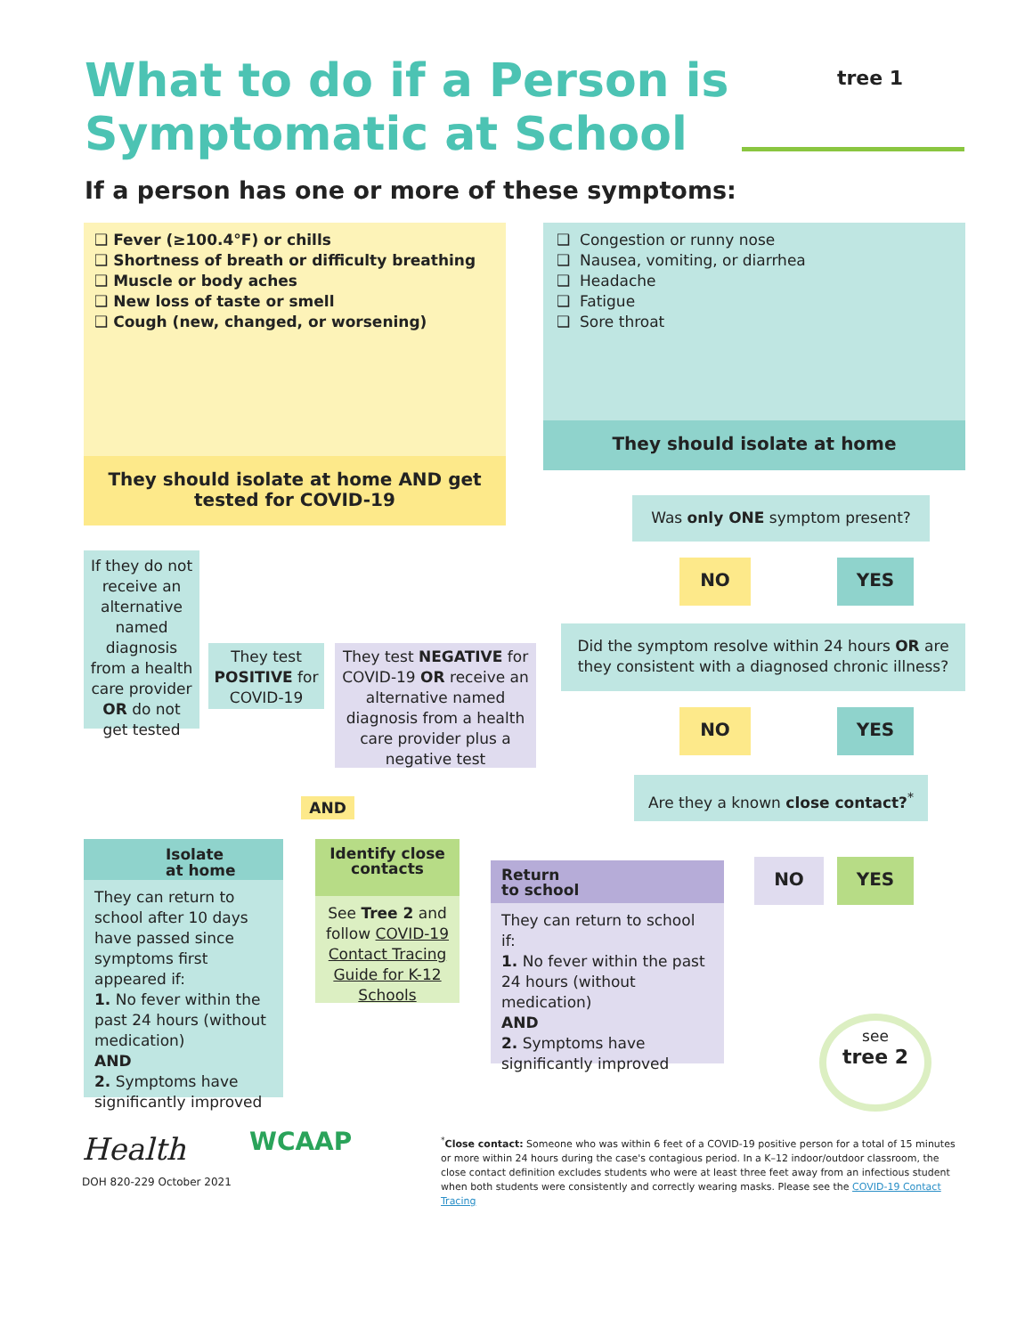What to do if a Person is
Symptomatic at School
If a person has one or more of these symptoms:
❑ Fever (≥100.4°F) or chills
❑ Shortness of breath or difficulty breathing
❑ Muscle or body aches
❑ New loss of taste or smell
❑ Cough (new, changed, or worsening)
They should isolate at home AND get tested for COVID-19
❑ Congestion or runny nose
❑ Nausea, vomiting, or diarrhea
❑ Headache
❑ Fatigue
❑ Sore throat
They should isolate at home
Was only ONE symptom present?
NO YES
Did the symptom resolve within 24 hours OR are they consistent with a diagnosed chronic illness?
NO YES
Are they a known close contact?<sup>*</sup>
NO YES
If they do not receive an alternative named diagnosis from a health care provider OR do not get tested
They test POSITIVE for COVID-19
They test NEGATIVE for COVID-19 OR receive an alternative named diagnosis from a health care provider plus a negative test
AND
Isolate
at home
They can return to school after 10 days have passed since symptoms first appeared if:
1. No fever within the past 24 hours (without medication)
AND
2. Symptoms have significantly improved
Identify close contacts
See Tree 2 and follow COVID-19 Contact Tracing Guide for K-12 Schools
Return
to school
They can return to school if:
1. No fever within the past 24 hours (without medication)
AND
2. Symptoms have significantly improved
see
tree 2
tree 1
Health WCAAP
DOH 820-229 October 2021
<sup>*</sup> Close contact: Someone who was within 6 feet of a COVID-19 positive person for a total of 15 minutes or more within 24 hours during the case's contagious period. In a K–12 indoor/outdoor classroom, the close contact definition excludes students who were at least three feet away from an infectious student when both students were consistently and correctly wearing masks. Please see the COVID-19 Contact Tracing